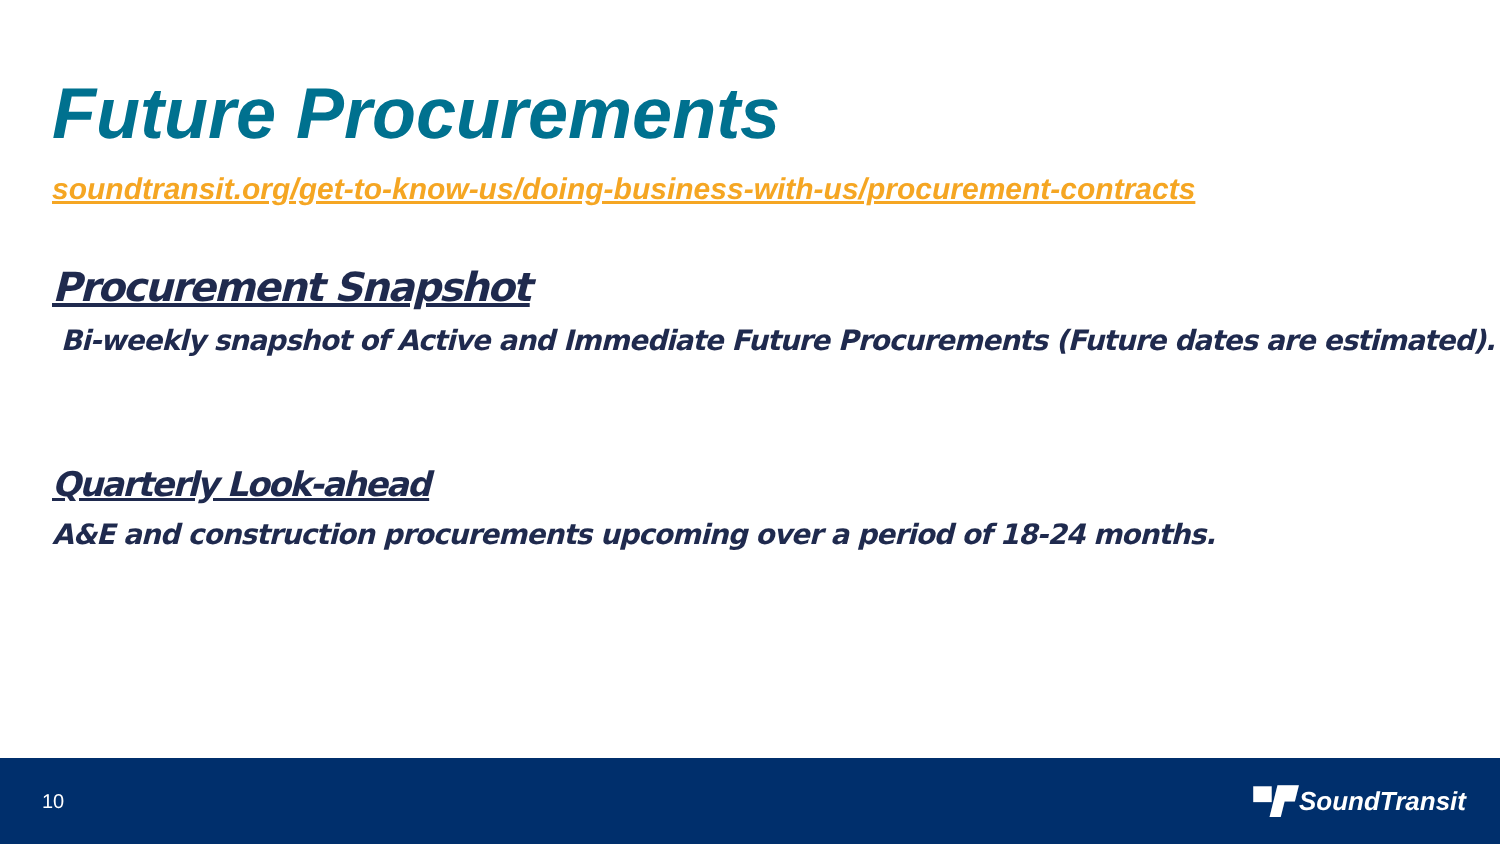Future Procurements
soundtransit.org/get-to-know-us/doing-business-with-us/procurement-contracts
Procurement Snapshot
Bi-weekly snapshot of Active and Immediate Future Procurements (Future dates are estimated).
Quarterly Look-ahead
A&E and construction procurements upcoming over a period of 18-24 months.
10 ▀▛ SoundTransit